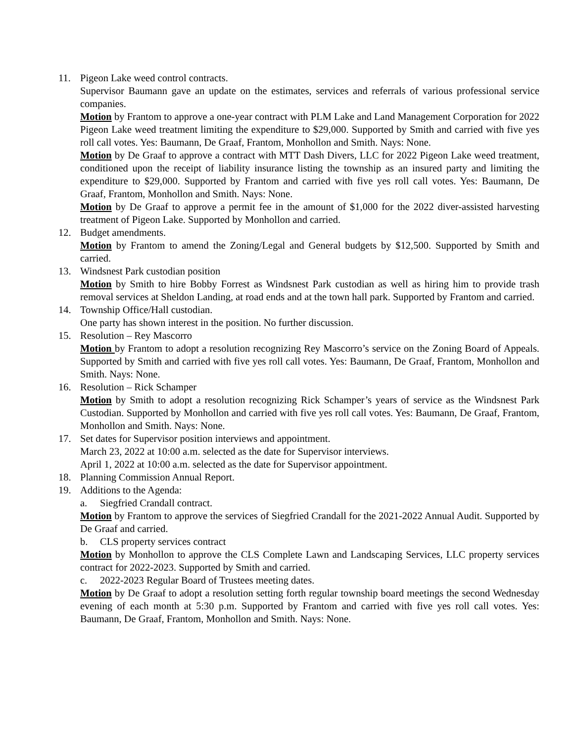11. Pigeon Lake weed control contracts.
Supervisor Baumann gave an update on the estimates, services and referrals of various professional service companies.
Motion by Frantom to approve a one-year contract with PLM Lake and Land Management Corporation for 2022 Pigeon Lake weed treatment limiting the expenditure to $29,000. Supported by Smith and carried with five yes roll call votes. Yes: Baumann, De Graaf, Frantom, Monhollon and Smith. Nays: None.
Motion by De Graaf to approve a contract with MTT Dash Divers, LLC for 2022 Pigeon Lake weed treatment, conditioned upon the receipt of liability insurance listing the township as an insured party and limiting the expenditure to $29,000. Supported by Frantom and carried with five yes roll call votes. Yes: Baumann, De Graaf, Frantom, Monhollon and Smith. Nays: None.
Motion by De Graaf to approve a permit fee in the amount of $1,000 for the 2022 diver-assisted harvesting treatment of Pigeon Lake. Supported by Monhollon and carried.
12. Budget amendments.
Motion by Frantom to amend the Zoning/Legal and General budgets by $12,500. Supported by Smith and carried.
13. Windsnest Park custodian position
Motion by Smith to hire Bobby Forrest as Windsnest Park custodian as well as hiring him to provide trash removal services at Sheldon Landing, at road ends and at the town hall park. Supported by Frantom and carried.
14. Township Office/Hall custodian.
One party has shown interest in the position. No further discussion.
15. Resolution – Rey Mascorro
Motion by Frantom to adopt a resolution recognizing Rey Mascorro’s service on the Zoning Board of Appeals. Supported by Smith and carried with five yes roll call votes. Yes: Baumann, De Graaf, Frantom, Monhollon and Smith. Nays: None.
16. Resolution – Rick Schamper
Motion by Smith to adopt a resolution recognizing Rick Schamper’s years of service as the Windsnest Park Custodian. Supported by Monhollon and carried with five yes roll call votes. Yes: Baumann, De Graaf, Frantom, Monhollon and Smith. Nays: None.
17. Set dates for Supervisor position interviews and appointment.
March 23, 2022 at 10:00 a.m. selected as the date for Supervisor interviews.
April 1, 2022 at 10:00 a.m. selected as the date for Supervisor appointment.
18. Planning Commission Annual Report.
19. Additions to the Agenda:
a. Siegfried Crandall contract.
Motion by Frantom to approve the services of Siegfried Crandall for the 2021-2022 Annual Audit. Supported by De Graaf and carried.
b. CLS property services contract
Motion by Monhollon to approve the CLS Complete Lawn and Landscaping Services, LLC property services contract for 2022-2023. Supported by Smith and carried.
c. 2022-2023 Regular Board of Trustees meeting dates.
Motion by De Graaf to adopt a resolution setting forth regular township board meetings the second Wednesday evening of each month at 5:30 p.m. Supported by Frantom and carried with five yes roll call votes. Yes: Baumann, De Graaf, Frantom, Monhollon and Smith. Nays: None.